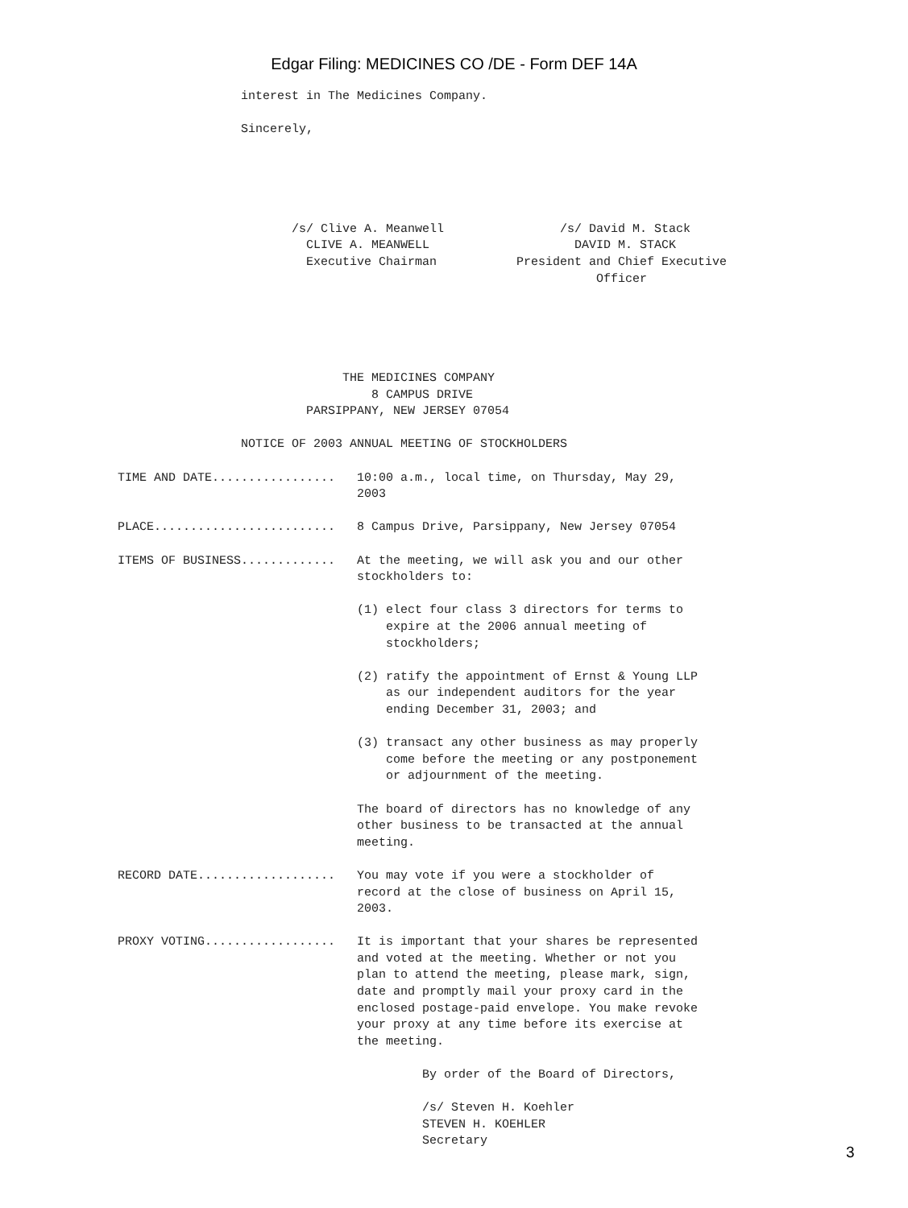Edgar Filing: MEDICINES CO /DE - Form DEF 14A
                  interest in The Medicines Company.

                  Sincerely,





                         /s/ Clive A. Meanwell                /s/ David M. Stack
                           CLIVE A. MEANWELL                    DAVID M. STACK
                           Executive Chairman           President and Chief Executive
                                                                   Officer





                                THE MEDICINES COMPANY
                                    8 CAMPUS DRIVE
                           PARSIPPANY, NEW JERSEY 07054

                  NOTICE OF 2003 ANNUAL MEETING OF STOCKHOLDERS

 TIME AND DATE.................   10:00 a.m., local time, on Thursday, May 29,
                                  2003

 PLACE.........................   8 Campus Drive, Parsippany, New Jersey 07054

 ITEMS OF BUSINESS.............   At the meeting, we will ask you and our other
                                  stockholders to:

                                  (1) elect four class 3 directors for terms to
                                      expire at the 2006 annual meeting of
                                      stockholders;

                                  (2) ratify the appointment of Ernst & Young LLP
                                      as our independent auditors for the year
                                      ending December 31, 2003; and

                                  (3) transact any other business as may properly
                                      come before the meeting or any postponement
                                      or adjournment of the meeting.

                                  The board of directors has no knowledge of any
                                  other business to be transacted at the annual
                                  meeting.

 RECORD DATE...................   You may vote if you were a stockholder of
                                  record at the close of business on April 15,
                                  2003.

 PROXY VOTING..................   It is important that your shares be represented
                                  and voted at the meeting. Whether or not you
                                  plan to attend the meeting, please mark, sign,
                                  date and promptly mail your proxy card in the
                                  enclosed postage-paid envelope. You make revoke
                                  your proxy at any time before its exercise at
                                  the meeting.

                                           By order of the Board of Directors,

                                           /s/ Steven H. Koehler
                                           STEVEN H. KOEHLER
                                           Secretary
3